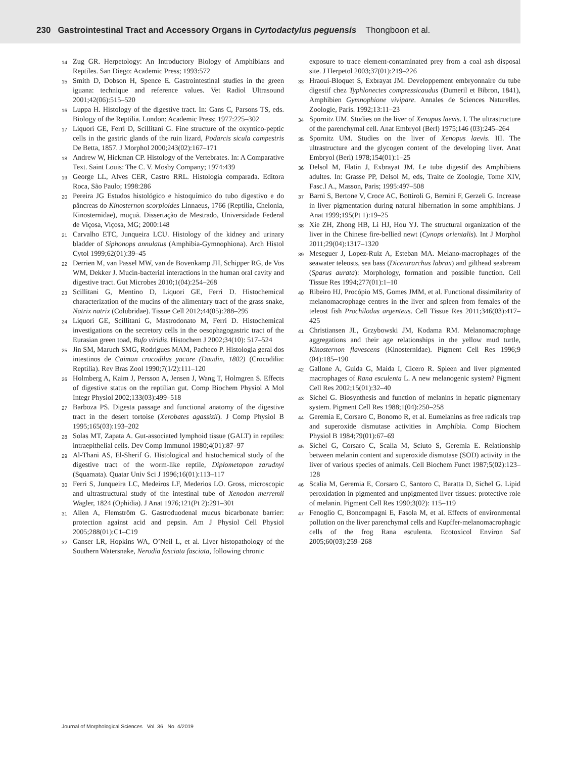230 Gastrointestinal Tract and Accessory Organs in Cyrtodactylus peguensis Thongboon et al.
14 Zug GR. Herpetology: An Introductory Biology of Amphibians and Reptiles. San Diego: Academic Press; 1993:572
15 Smith D, Dobson H, Spence E. Gastrointestinal studies in the green iguana: technique and reference values. Vet Radiol Ultrasound 2001;42(06):515–520
16 Luppa H. Histology of the digestive tract. In: Gans C, Parsons TS, eds. Biology of the Reptilia. London: Academic Press; 1977:225–302
17 Liquori GE, Ferri D, Scillitani G. Fine structure of the oxyntico-peptic cells in the gastric glands of the ruin lizard, Podarcis sicula campestris De Betta, 1857. J Morphol 2000;243(02):167–171
18 Andrew W, Hickman CP. Histology of the Vertebrates. In: A Comparative Text. Saint Louis: The C. V. Mosby Company; 1974:439
19 George LL, Alves CER, Castro RRL. Histologia comparada. Editora Roca, São Paulo; 1998:286
20 Pereira JG Estudos histológico e histoquímico do tubo digestivo e do pâncreas do Kinosternon scorpioides Linnaeus, 1766 (Reptilia, Chelonia, Kinosternidae), muçuã. Dissertação de Mestrado, Universidade Federal de Viçosa, Viçosa, MG; 2000:148
21 Carvalho ETC, Junqueira LCU. Histology of the kidney and urinary bladder of Siphonops annulatus (Amphibia-Gymnophiona). Arch Histol Cytol 1999;62(01):39–45
22 Derrien M, van Passel MW, van de Bovenkamp JH, Schipper RG, de Vos WM, Dekker J. Mucin-bacterial interactions in the human oral cavity and digestive tract. Gut Microbes 2010;1(04):254–268
23 Scillitani G, Mentino D, Liquori GE, Ferri D. Histochemical characterization of the mucins of the alimentary tract of the grass snake, Natrix natrix (Colubridae). Tissue Cell 2012;44(05):288–295
24 Liquori GE, Scillitani G, Mastrodonato M, Ferri D. Histochemical investigations on the secretory cells in the oesophagogastric tract of the Eurasian green toad, Bufo viridis. Histochem J 2002;34(10): 517–524
25 Jin SM, Maruch SMG, Rodrigues MAM, Pacheco P. Histologia geral dos intestinos de Caiman crocodilus yacare (Daudin, 1802) (Crocodilia: Reptilia). Rev Bras Zool 1990;7(1/2):111–120
26 Holmberg A, Kaim J, Persson A, Jensen J, Wang T, Holmgren S. Effects of digestive status on the reptilian gut. Comp Biochem Physiol A Mol Integr Physiol 2002;133(03):499–518
27 Barboza PS. Digesta passage and functional anatomy of the digestive tract in the desert tortoise (Xerobates agassizii). J Comp Physiol B 1995;165(03):193–202
28 Solas MT, Zapata A. Gut-associated lymphoid tissue (GALT) in reptiles: intraepithelial cells. Dev Comp Immunol 1980;4(01):87–97
29 Al-Thani AS, El-Sherif G. Histological and histochemical study of the digestive tract of the worm-like reptile, Diplometopon zarudnyi (Squamata). Quatar Univ Sci J 1996;16(01):113–117
30 Ferri S, Junqueira LC, Medeiros LF, Mederios LO. Gross, microscopic and ultrastructural study of the intestinal tube of Xenodon merremii Wagler, 1824 (Ophidia). J Anat 1976;121(Pt 2):291–301
31 Allen A, Flemström G. Gastroduodenal mucus bicarbonate barrier: protection against acid and pepsin. Am J Physiol Cell Physiol 2005;288(01):C1–C19
32 Ganser LR, Hopkins WA, O’Neil L, et al. Liver histopathology of the Southern Watersnake, Nerodia fasciata fasciata, following chronic
exposure to trace element-contaminated prey from a coal ash disposal site. J Herpetol 2003;37(01):219–226
33 Hraoui-Bloquet S, Exbrayat JM. Developpement embryonnaire du tube digestif chez Typhlonectes compressicaudus (Dumeril et Bibron, 1841), Amphibien Gymnophione vivipare. Annales de Sciences Naturelles. Zoologie, Paris. 1992;13:11–23
34 Spornitz UM. Studies on the liver of Xenopus laevis. I. The ultrastructure of the parenchymal cell. Anat Embryol (Berl) 1975;146 (03):245–264
35 Spornitz UM. Studies on the liver of Xenopus laevis. III. The ultrastructure and the glycogen content of the developing liver. Anat Embryol (Berl) 1978;154(01):1–25
36 Delsol M, Flatin J, Exbrayat JM. Le tube digestif des Amphibiens adultes. In: Grasse PP, Delsol M, eds, Traite de Zoologie, Tome XIV, Fasc.I A., Masson, Paris; 1995:497–508
37 Barni S, Bertone V, Croce AC, Bottiroli G, Bernini F, Gerzeli G. Increase in liver pigmentation during natural hibernation in some amphibians. J Anat 1999;195(Pt 1):19–25
38 Xie ZH, Zhong HB, Li HJ, Hou YJ. The structural organization of the liver in the Chinese fire-bellied newt (Cynops orientalis). Int J Morphol 2011;29(04):1317–1320
39 Meseguer J, Lopez-Ruiz A, Esteban MA. Melano-macrophages of the seawater teleosts, sea bass (Dicentrarchus labrax) and gilthead seabream (Sparus aurata): Morphology, formation and possible function. Cell Tissue Res 1994;277(01):1–10
40 Ribeiro HJ, Procópio MS, Gomes JMM, et al. Functional dissimilarity of melanomacrophage centres in the liver and spleen from females of the teleost fish Prochilodus argenteus. Cell Tissue Res 2011;346(03):417–425
41 Christiansen JL, Grzybowski JM, Kodama RM. Melanomacrophage aggregations and their age relationships in the yellow mud turtle, Kinosternon flavescens (Kinosternidae). Pigment Cell Res 1996;9 (04):185–190
42 Gallone A, Guida G, Maida I, Cicero R. Spleen and liver pigmented macrophages of Rana esculenta L. A new melanogenic system? Pigment Cell Res 2002;15(01):32–40
43 Sichel G. Biosynthesis and function of melanins in hepatic pigmentary system. Pigment Cell Res 1988;1(04):250–258
44 Geremia E, Corsaro C, Bonomo R, et al. Eumelanins as free radicals trap and superoxide dismutase activities in Amphibia. Comp Biochem Physiol B 1984;79(01):67–69
45 Sichel G, Corsaro C, Scalia M, Sciuto S, Geremia E. Relationship between melanin content and superoxide dismutase (SOD) activity in the liver of various species of animals. Cell Biochem Funct 1987;5(02):123–128
46 Scalia M, Geremia E, Corsaro C, Santoro C, Baratta D, Sichel G. Lipid peroxidation in pigmented and unpigmented liver tissues: protective role of melanin. Pigment Cell Res 1990;3(02): 115–119
47 Fenoglio C, Boncompagni E, Fasola M, et al. Effects of environmental pollution on the liver parenchymal cells and Kupffer-melanomacrophagic cells of the frog Rana esculenta. Ecotoxicol Environ Saf 2005;60(03):259–268
Journal of Morphological Sciences Vol. 36 No. 4/2019